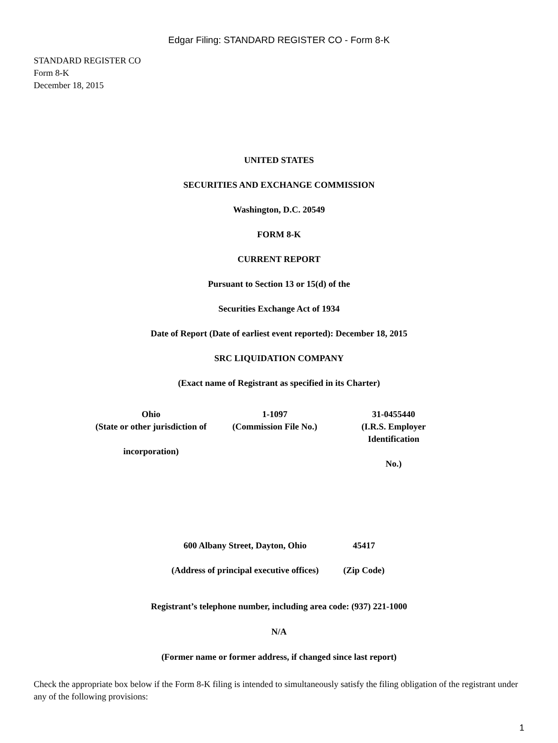Edgar Filing: STANDARD REGISTER CO - Form 8-K
STANDARD REGISTER CO
Form 8-K
December 18, 2015
UNITED STATES
SECURITIES AND EXCHANGE COMMISSION
Washington, D.C. 20549
FORM 8-K
CURRENT REPORT
Pursuant to Section 13 or 15(d) of the
Securities Exchange Act of 1934
Date of Report (Date of earliest event reported): December 18, 2015
SRC LIQUIDATION COMPANY
(Exact name of Registrant as specified in its Charter)
| Ohio (State or other jurisdiction of incorporation) | 1-1097 (Commission File No.) | 31-0455440 (I.R.S. Employer Identification No.) |
| 600 Albany Street, Dayton, Ohio | 45417 |
| (Address of principal executive offices) | (Zip Code) |
Registrant’s telephone number, including area code: (937) 221-1000
N/A
(Former name or former address, if changed since last report)
Check the appropriate box below if the Form 8-K filing is intended to simultaneously satisfy the filing obligation of the registrant under any of the following provisions:
1